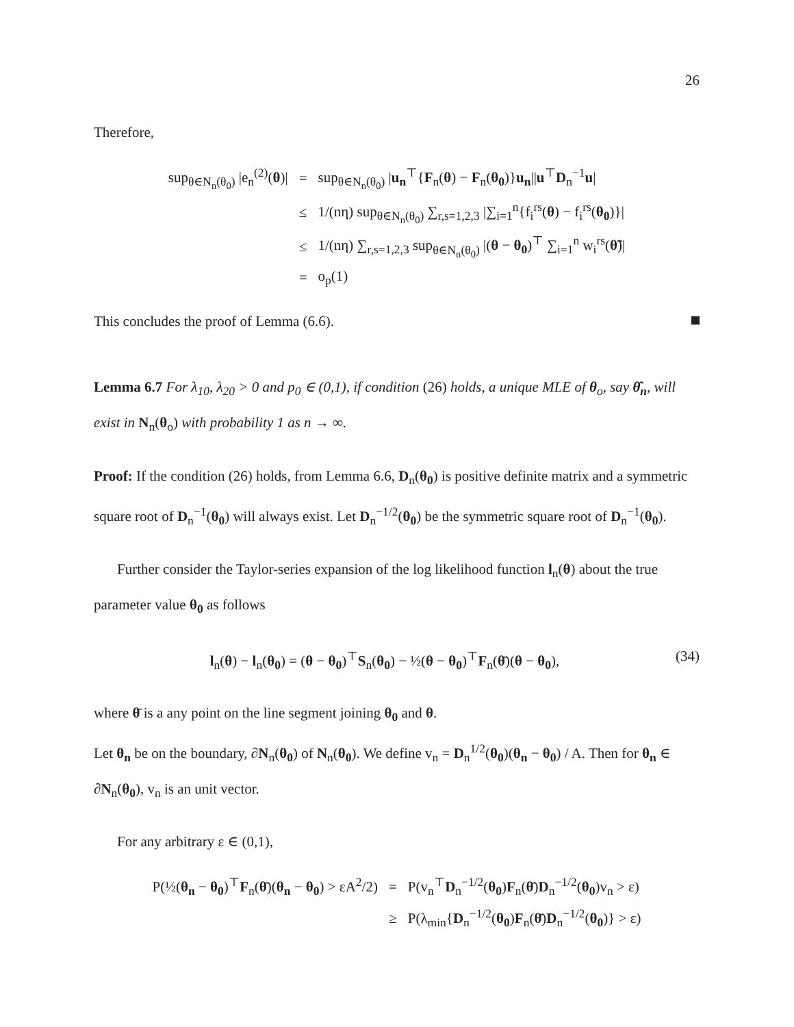26
Therefore,
| sup<sub>θ∈N<sub>n</sub>(θ<sub>0</sub>)</sub> /e<sub>n</sub><sup>(2)</sup>( θ )/ | = | sup<sub>θ∈N<sub>n</sub>(θ<sub>0</sub>)</sub> / u<sub>n</sub><sup>⊤</sup>{ F<sub>n</sub>( θ ) − F<sub>n</sub>( θ<sub>0</sub> )} u<sub>n</sub> // u<sup>⊤</sup> D<sub>n</sub><sup>−1</sup> u / |
| | ≤ | 1/(nη) sup<sub>θ∈N<sub>n</sub>(θ<sub>0</sub>)</sub> ∑<sub>r,s=1,2,3</sub> /∑<sub>i=1</sub><sup>n</sup>{f<sub>i</sub><sup>rs</sup>( θ ) − f<sub>i</sub><sup>rs</sup>( θ<sub>0</sub> )}/ |
| | ≤ | 1/(nη) ∑<sub>r,s=1,2,3</sub> sup<sub>θ∈N<sub>n</sub>(θ<sub>0</sub>)</sub> /( θ − θ<sub>0</sub> )<sup>⊤</sup> ∑<sub>i=1</sub><sup>n</sup> w<sub>i</sub><sup>rs</sup>( θ̃ )/ |
| | = | o<sub>p</sub>(1) |
This concludes the proof of Lemma (6.6).
Lemma 6.7 For λ<sub>10</sub>, λ<sub>20</sub> > 0 and p<sub>0</sub> ∈ (0,1), if condition (26) holds, a unique MLE of θ<sub>o</sub>, say θ̂<sub>n</sub>, will exist in N<sub>n</sub>(θ<sub>o</sub>) with probability 1 as n → ∞.
Proof: If the condition (26) holds, from Lemma 6.6, D<sub>n</sub>(θ<sub>0</sub>) is positive definite matrix and a symmetric square root of D<sub>n</sub><sup>−1</sup>(θ<sub>0</sub>) will always exist. Let D<sub>n</sub><sup>−1/2</sup>(θ<sub>0</sub>) be the symmetric square root of D<sub>n</sub><sup>−1</sup>(θ<sub>0</sub>).
Further consider the Taylor-series expansion of the log likelihood function l<sub>n</sub>(θ) about the true parameter value θ<sub>0</sub> as follows
l<sub>n</sub>(θ) − l<sub>n</sub>(θ<sub>0</sub>) = (θ − θ<sub>0</sub>)<sup>⊤</sup>S<sub>n</sub>(θ<sub>0</sub>) − ½(θ − θ<sub>0</sub>)<sup>⊤</sup>F<sub>n</sub>(θ̄)(θ − θ<sub>0</sub>), (34)
where θ̄ is a any point on the line segment joining θ<sub>0</sub> and θ.
Let θ<sub>n</sub> be on the boundary, ∂N<sub>n</sub>(θ<sub>0</sub>) of N<sub>n</sub>(θ<sub>0</sub>). We define v<sub>n</sub> = D<sub>n</sub><sup>1/2</sup>(θ<sub>0</sub>)(θ<sub>n</sub> − θ<sub>0</sub>) / A. Then for θ<sub>n</sub> ∈ ∂N<sub>n</sub>(θ<sub>0</sub>), v<sub>n</sub> is an unit vector.
For any arbitrary ε ∈ (0,1),
| P(½( θ<sub>n</sub> − θ<sub>0</sub> )<sup>⊤</sup> F<sub>n</sub>( θ̄ )( θ<sub>n</sub> − θ<sub>0</sub> ) > εA<sup>2</sup>/2) | = | P(v<sub>n</sub><sup>⊤</sup> D<sub>n</sub><sup>−1/2</sup>( θ<sub>0</sub> ) F<sub>n</sub>( θ̄ ) D<sub>n</sub><sup>−1/2</sup>( θ<sub>0</sub> )v<sub>n</sub> > ε) |
| | ≥ | P(λ<sub>min</sub>{ D<sub>n</sub><sup>−1/2</sup>( θ<sub>0</sub> ) F<sub>n</sub>( θ̄ ) D<sub>n</sub><sup>−1/2</sup>( θ<sub>0</sub> )} > ε) |